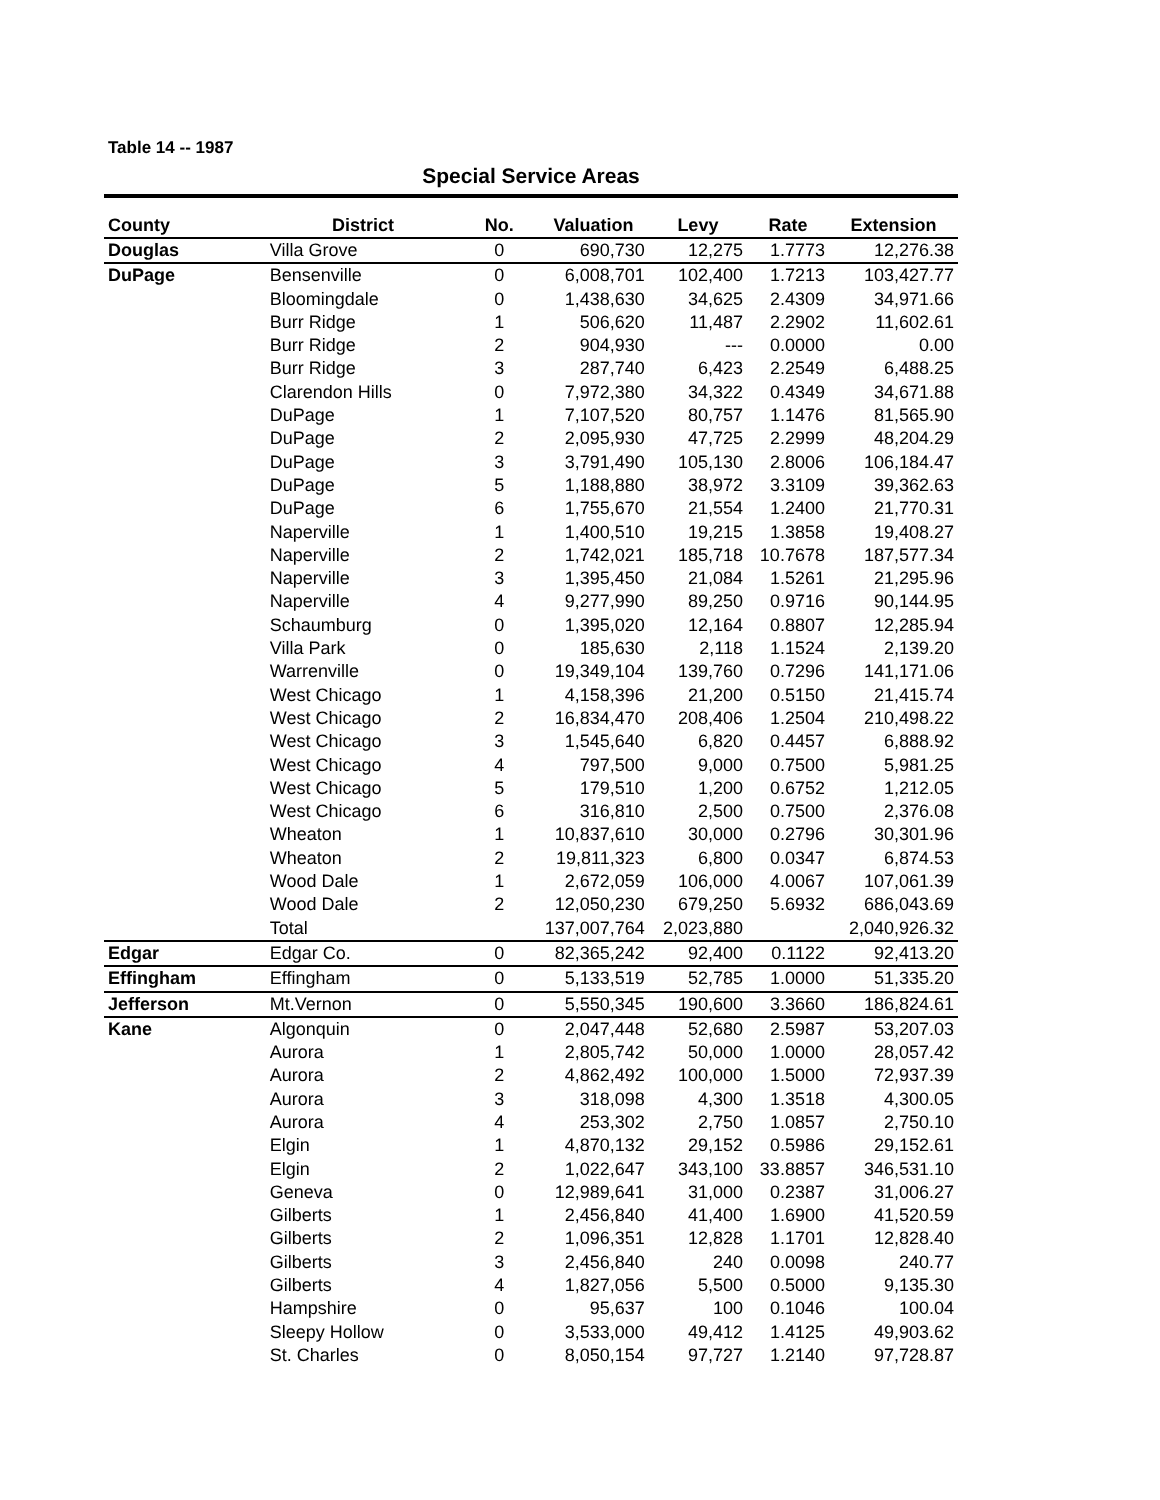Table 14 -- 1987
Special Service Areas
| County | District | No. | Valuation | Levy | Rate | Extension |
| --- | --- | --- | --- | --- | --- | --- |
| Douglas | Villa Grove | 0 | 690,730 | 12,275 | 1.7773 | 12,276.38 |
| DuPage | Bensenville | 0 | 6,008,701 | 102,400 | 1.7213 | 103,427.77 |
| | Bloomingdale | 0 | 1,438,630 | 34,625 | 2.4309 | 34,971.66 |
| | Burr Ridge | 1 | 506,620 | 11,487 | 2.2902 | 11,602.61 |
| | Burr Ridge | 2 | 904,930 | --- | 0.0000 | 0.00 |
| | Burr Ridge | 3 | 287,740 | 6,423 | 2.2549 | 6,488.25 |
| | Clarendon Hills | 0 | 7,972,380 | 34,322 | 0.4349 | 34,671.88 |
| | DuPage | 1 | 7,107,520 | 80,757 | 1.1476 | 81,565.90 |
| | DuPage | 2 | 2,095,930 | 47,725 | 2.2999 | 48,204.29 |
| | DuPage | 3 | 3,791,490 | 105,130 | 2.8006 | 106,184.47 |
| | DuPage | 5 | 1,188,880 | 38,972 | 3.3109 | 39,362.63 |
| | DuPage | 6 | 1,755,670 | 21,554 | 1.2400 | 21,770.31 |
| | Naperville | 1 | 1,400,510 | 19,215 | 1.3858 | 19,408.27 |
| | Naperville | 2 | 1,742,021 | 185,718 | 10.7678 | 187,577.34 |
| | Naperville | 3 | 1,395,450 | 21,084 | 1.5261 | 21,295.96 |
| | Naperville | 4 | 9,277,990 | 89,250 | 0.9716 | 90,144.95 |
| | Schaumburg | 0 | 1,395,020 | 12,164 | 0.8807 | 12,285.94 |
| | Villa Park | 0 | 185,630 | 2,118 | 1.1524 | 2,139.20 |
| | Warrenville | 0 | 19,349,104 | 139,760 | 0.7296 | 141,171.06 |
| | West Chicago | 1 | 4,158,396 | 21,200 | 0.5150 | 21,415.74 |
| | West Chicago | 2 | 16,834,470 | 208,406 | 1.2504 | 210,498.22 |
| | West Chicago | 3 | 1,545,640 | 6,820 | 0.4457 | 6,888.92 |
| | West Chicago | 4 | 797,500 | 9,000 | 0.7500 | 5,981.25 |
| | West Chicago | 5 | 179,510 | 1,200 | 0.6752 | 1,212.05 |
| | West Chicago | 6 | 316,810 | 2,500 | 0.7500 | 2,376.08 |
| | Wheaton | 1 | 10,837,610 | 30,000 | 0.2796 | 30,301.96 |
| | Wheaton | 2 | 19,811,323 | 6,800 | 0.0347 | 6,874.53 |
| | Wood Dale | 1 | 2,672,059 | 106,000 | 4.0067 | 107,061.39 |
| | Wood Dale | 2 | 12,050,230 | 679,250 | 5.6932 | 686,043.69 |
| | Total | | 137,007,764 | 2,023,880 | | 2,040,926.32 |
| Edgar | Edgar Co. | 0 | 82,365,242 | 92,400 | 0.1122 | 92,413.20 |
| Effingham | Effingham | 0 | 5,133,519 | 52,785 | 1.0000 | 51,335.20 |
| Jefferson | Mt.Vernon | 0 | 5,550,345 | 190,600 | 3.3660 | 186,824.61 |
| Kane | Algonquin | 0 | 2,047,448 | 52,680 | 2.5987 | 53,207.03 |
| | Aurora | 1 | 2,805,742 | 50,000 | 1.0000 | 28,057.42 |
| | Aurora | 2 | 4,862,492 | 100,000 | 1.5000 | 72,937.39 |
| | Aurora | 3 | 318,098 | 4,300 | 1.3518 | 4,300.05 |
| | Aurora | 4 | 253,302 | 2,750 | 1.0857 | 2,750.10 |
| | Elgin | 1 | 4,870,132 | 29,152 | 0.5986 | 29,152.61 |
| | Elgin | 2 | 1,022,647 | 343,100 | 33.8857 | 346,531.10 |
| | Geneva | 0 | 12,989,641 | 31,000 | 0.2387 | 31,006.27 |
| | Gilberts | 1 | 2,456,840 | 41,400 | 1.6900 | 41,520.59 |
| | Gilberts | 2 | 1,096,351 | 12,828 | 1.1701 | 12,828.40 |
| | Gilberts | 3 | 2,456,840 | 240 | 0.0098 | 240.77 |
| | Gilberts | 4 | 1,827,056 | 5,500 | 0.5000 | 9,135.30 |
| | Hampshire | 0 | 95,637 | 100 | 0.1046 | 100.04 |
| | Sleepy Hollow | 0 | 3,533,000 | 49,412 | 1.4125 | 49,903.62 |
| | St. Charles | 0 | 8,050,154 | 97,727 | 1.2140 | 97,728.87 |